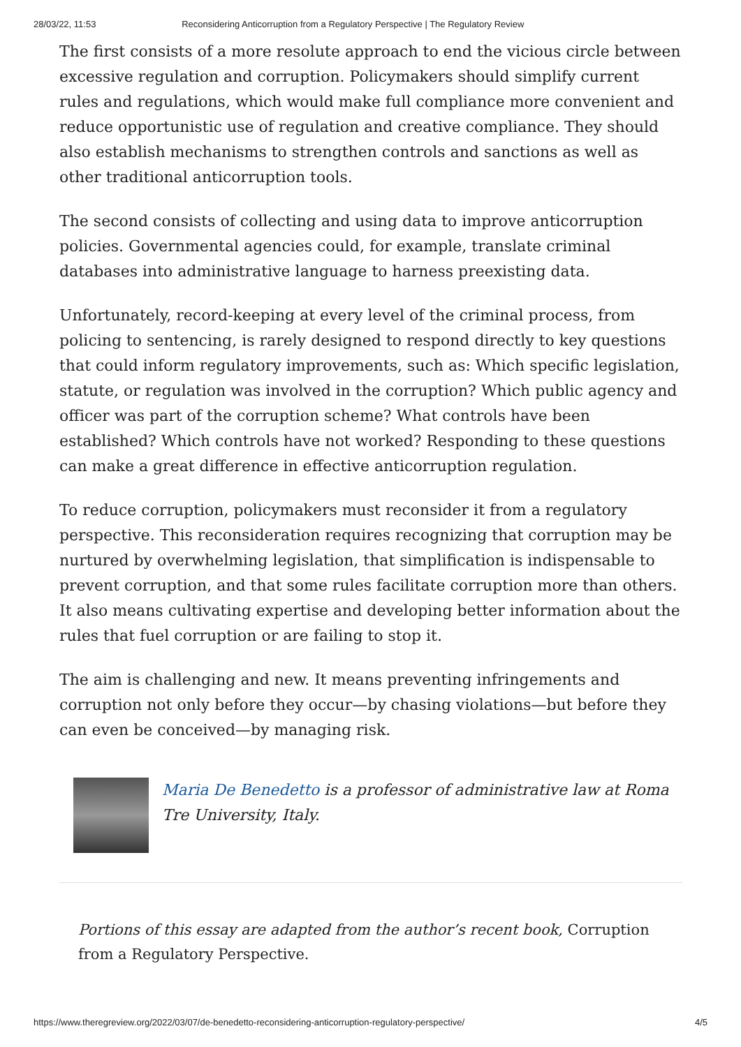28/03/22, 11:53 Reconsidering Anticorruption from a Regulatory Perspective | The Regulatory Review
The first consists of a more resolute approach to end the vicious circle between excessive regulation and corruption. Policymakers should simplify current rules and regulations, which would make full compliance more convenient and reduce opportunistic use of regulation and creative compliance. They should also establish mechanisms to strengthen controls and sanctions as well as other traditional anticorruption tools.
The second consists of collecting and using data to improve anticorruption policies. Governmental agencies could, for example, translate criminal databases into administrative language to harness preexisting data.
Unfortunately, record-keeping at every level of the criminal process, from policing to sentencing, is rarely designed to respond directly to key questions that could inform regulatory improvements, such as: Which specific legislation, statute, or regulation was involved in the corruption? Which public agency and officer was part of the corruption scheme? What controls have been established? Which controls have not worked? Responding to these questions can make a great difference in effective anticorruption regulation.
To reduce corruption, policymakers must reconsider it from a regulatory perspective. This reconsideration requires recognizing that corruption may be nurtured by overwhelming legislation, that simplification is indispensable to prevent corruption, and that some rules facilitate corruption more than others. It also means cultivating expertise and developing better information about the rules that fuel corruption or are failing to stop it.
The aim is challenging and new. It means preventing infringements and corruption not only before they occur—by chasing violations—but before they can even be conceived—by managing risk.
Maria De Benedetto is a professor of administrative law at Roma Tre University, Italy.
Portions of this essay are adapted from the author’s recent book, Corruption from a Regulatory Perspective.
https://www.theregreview.org/2022/03/07/de-benedetto-reconsidering-anticorruption-regulatory-perspective/ 4/5